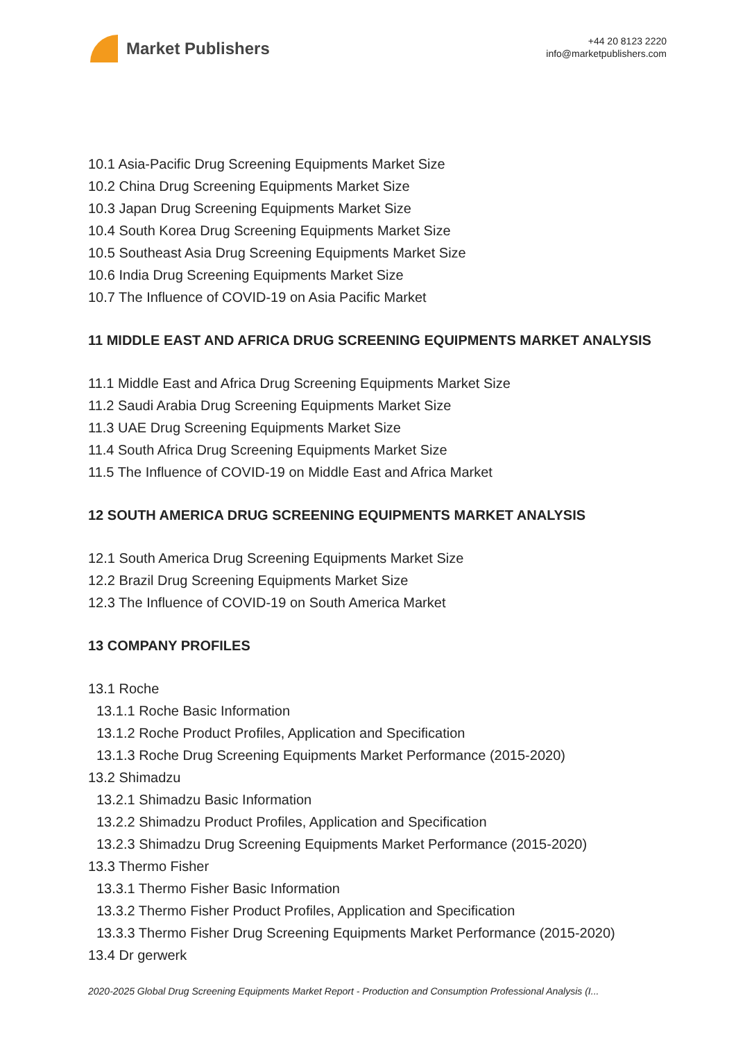Market Publishers
+44 20 8123 2220
info@marketpublishers.com
10.1 Asia-Pacific Drug Screening Equipments Market Size
10.2 China Drug Screening Equipments Market Size
10.3 Japan Drug Screening Equipments Market Size
10.4 South Korea Drug Screening Equipments Market Size
10.5 Southeast Asia Drug Screening Equipments Market Size
10.6 India Drug Screening Equipments Market Size
10.7 The Influence of COVID-19 on Asia Pacific Market
11 MIDDLE EAST AND AFRICA DRUG SCREENING EQUIPMENTS MARKET ANALYSIS
11.1 Middle East and Africa Drug Screening Equipments Market Size
11.2 Saudi Arabia Drug Screening Equipments Market Size
11.3 UAE Drug Screening Equipments Market Size
11.4 South Africa Drug Screening Equipments Market Size
11.5 The Influence of COVID-19 on Middle East and Africa Market
12 SOUTH AMERICA DRUG SCREENING EQUIPMENTS MARKET ANALYSIS
12.1 South America Drug Screening Equipments Market Size
12.2 Brazil Drug Screening Equipments Market Size
12.3 The Influence of COVID-19 on South America Market
13 COMPANY PROFILES
13.1 Roche
13.1.1 Roche Basic Information
13.1.2 Roche Product Profiles, Application and Specification
13.1.3 Roche Drug Screening Equipments Market Performance (2015-2020)
13.2 Shimadzu
13.2.1 Shimadzu Basic Information
13.2.2 Shimadzu Product Profiles, Application and Specification
13.2.3 Shimadzu Drug Screening Equipments Market Performance (2015-2020)
13.3 Thermo Fisher
13.3.1 Thermo Fisher Basic Information
13.3.2 Thermo Fisher Product Profiles, Application and Specification
13.3.3 Thermo Fisher Drug Screening Equipments Market Performance (2015-2020)
13.4 Dr gerwerk
2020-2025 Global Drug Screening Equipments Market Report - Production and Consumption Professional Analysis (I...